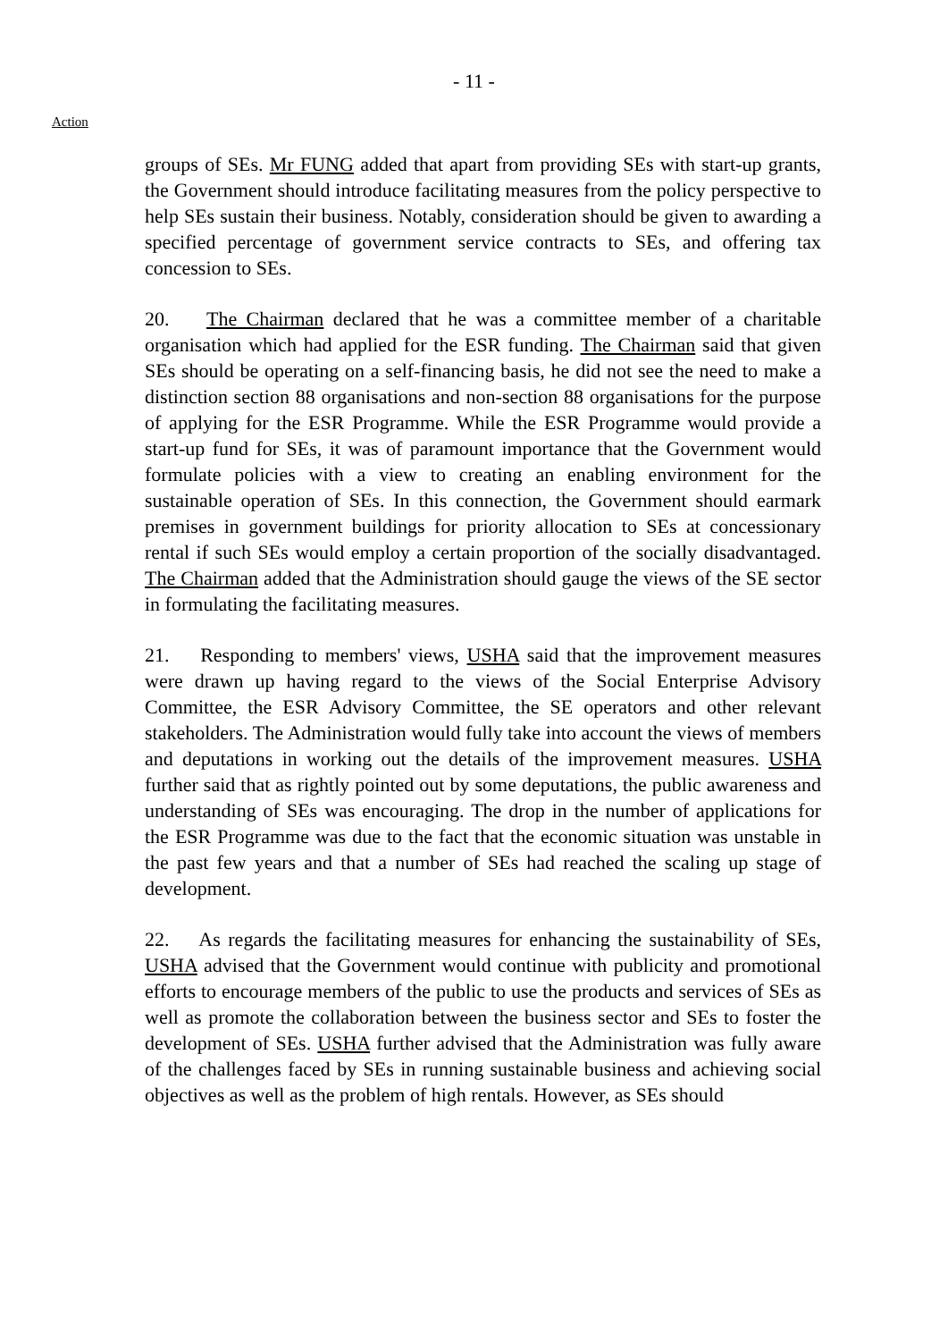- 11 -
Action
groups of SEs. Mr FUNG added that apart from providing SEs with start-up grants, the Government should introduce facilitating measures from the policy perspective to help SEs sustain their business. Notably, consideration should be given to awarding a specified percentage of government service contracts to SEs, and offering tax concession to SEs.
20. The Chairman declared that he was a committee member of a charitable organisation which had applied for the ESR funding. The Chairman said that given SEs should be operating on a self-financing basis, he did not see the need to make a distinction section 88 organisations and non-section 88 organisations for the purpose of applying for the ESR Programme. While the ESR Programme would provide a start-up fund for SEs, it was of paramount importance that the Government would formulate policies with a view to creating an enabling environment for the sustainable operation of SEs. In this connection, the Government should earmark premises in government buildings for priority allocation to SEs at concessionary rental if such SEs would employ a certain proportion of the socially disadvantaged. The Chairman added that the Administration should gauge the views of the SE sector in formulating the facilitating measures.
21. Responding to members' views, USHA said that the improvement measures were drawn up having regard to the views of the Social Enterprise Advisory Committee, the ESR Advisory Committee, the SE operators and other relevant stakeholders. The Administration would fully take into account the views of members and deputations in working out the details of the improvement measures. USHA further said that as rightly pointed out by some deputations, the public awareness and understanding of SEs was encouraging. The drop in the number of applications for the ESR Programme was due to the fact that the economic situation was unstable in the past few years and that a number of SEs had reached the scaling up stage of development.
22. As regards the facilitating measures for enhancing the sustainability of SEs, USHA advised that the Government would continue with publicity and promotional efforts to encourage members of the public to use the products and services of SEs as well as promote the collaboration between the business sector and SEs to foster the development of SEs. USHA further advised that the Administration was fully aware of the challenges faced by SEs in running sustainable business and achieving social objectives as well as the problem of high rentals. However, as SEs should